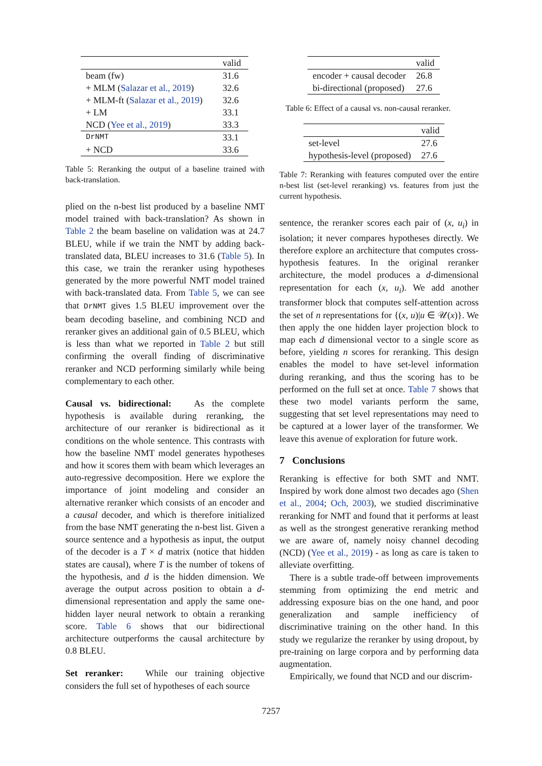| | valid |
| --- | --- |
| beam (fw) | 31.6 |
| + MLM ( Salazar et al., 2019 ) | 32.6 |
| + MLM-ft ( Salazar et al., 2019 ) | 32.6 |
| + LM | 33.1 |
| NCD ( Yee et al., 2019 ) | 33.3 |
| DrNMT | 33.1 |
| + NCD | 33.6 |
Table 5: Reranking the output of a baseline trained with back-translation.
plied on the n-best list produced by a baseline NMT model trained with back-translation? As shown in Table 2 the beam baseline on validation was at 24.7 BLEU, while if we train the NMT by adding back-translated data, BLEU increases to 31.6 (Table 5). In this case, we train the reranker using hypotheses generated by the more powerful NMT model trained with back-translated data. From Table 5, we can see that DrNMT gives 1.5 BLEU improvement over the beam decoding baseline, and combining NCD and reranker gives an additional gain of 0.5 BLEU, which is less than what we reported in Table 2 but still confirming the overall finding of discriminative reranker and NCD performing similarly while being complementary to each other.
Causal vs. bidirectional: As the complete hypothesis is available during reranking, the architecture of our reranker is bidirectional as it conditions on the whole sentence. This contrasts with how the baseline NMT model generates hypotheses and how it scores them with beam which leverages an auto-regressive decomposition. Here we explore the importance of joint modeling and consider an alternative reranker which consists of an encoder and a causal decoder, and which is therefore initialized from the base NMT generating the n-best list. Given a source sentence and a hypothesis as input, the output of the decoder is a T × d matrix (notice that hidden states are causal), where T is the number of tokens of the hypothesis, and d is the hidden dimension. We average the output across position to obtain a d-dimensional representation and apply the same one-hidden layer neural network to obtain a reranking score. Table 6 shows that our bidirectional architecture outperforms the causal architecture by 0.8 BLEU.
Set reranker: While our training objective considers the full set of hypotheses of each source
| | valid |
| --- | --- |
| encoder + causal decoder | 26.8 |
| bi-directional (proposed) | 27.6 |
Table 6: Effect of a causal vs. non-causal reranker.
| | valid |
| --- | --- |
| set-level | 27.6 |
| hypothesis-level (proposed) | 27.6 |
Table 7: Reranking with features computed over the entire n-best list (set-level reranking) vs. features from just the current hypothesis.
sentence, the reranker scores each pair of (x, u<sub>i</sub>) in isolation; it never compares hypotheses directly. We therefore explore an architecture that computes cross-hypothesis features. In the original reranker architecture, the model produces a d-dimensional representation for each (x, u<sub>i</sub>). We add another transformer block that computes self-attention across the set of n representations for {(x, u)|u ∈ 𝒰(x)}. We then apply the one hidden layer projection block to map each d dimensional vector to a single score as before, yielding n scores for reranking. This design enables the model to have set-level information during reranking, and thus the scoring has to be performed on the full set at once. Table 7 shows that these two model variants perform the same, suggesting that set level representations may need to be captured at a lower layer of the transformer. We leave this avenue of exploration for future work.
7 Conclusions
Reranking is effective for both SMT and NMT. Inspired by work done almost two decades ago (Shen et al., 2004; Och, 2003), we studied discriminative reranking for NMT and found that it performs at least as well as the strongest generative reranking method we are aware of, namely noisy channel decoding (NCD) (Yee et al., 2019) - as long as care is taken to alleviate overfitting.
There is a subtle trade-off between improvements stemming from optimizing the end metric and addressing exposure bias on the one hand, and poor generalization and sample inefficiency of discriminative training on the other hand. In this study we regularize the reranker by using dropout, by pre-training on large corpora and by performing data augmentation.
Empirically, we found that NCD and our discrim-
7257